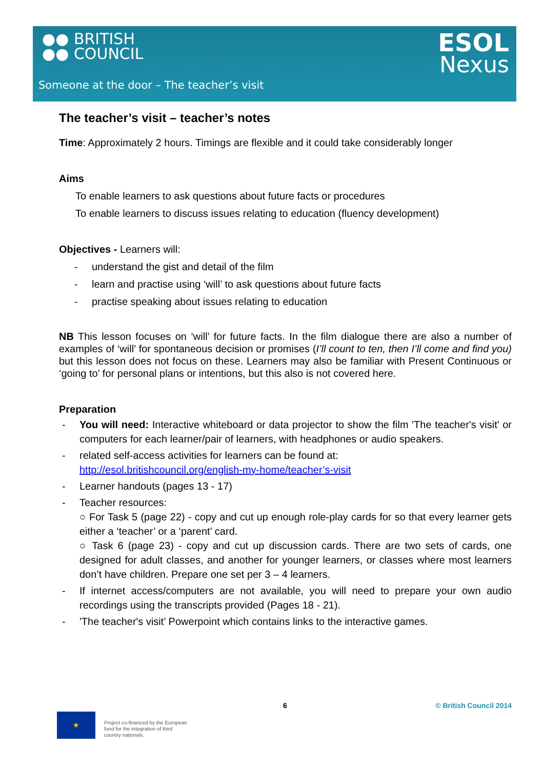●● BRITISH
●● COUNCIL
ESOL
Nexus
Someone at the door – The teacher’s visit
The teacher’s visit – teacher’s notes
Time: Approximately 2 hours. Timings are flexible and it could take considerably longer
Aims
To enable learners to ask questions about future facts or procedures
To enable learners to discuss issues relating to education (fluency development)
Objectives - Learners will:
- understand the gist and detail of the film
- learn and practise using ‘will’ to ask questions about future facts
- practise speaking about issues relating to education
NB This lesson focuses on ‘will’ for future facts. In the film dialogue there are also a number of examples of ‘will’ for spontaneous decision or promises (I’ll count to ten, then I’ll come and find you) but this lesson does not focus on these. Learners may also be familiar with Present Continuous or ‘going to’ for personal plans or intentions, but this also is not covered here.
Preparation
- You will need: Interactive whiteboard or data projector to show the film 'The teacher's visit' or computers for each learner/pair of learners, with headphones or audio speakers.
- related self-access activities for learners can be found at:
http://esol.britishcouncil.org/english-my-home/teacher’s-visit
- Learner handouts (pages 13 - 17)
- Teacher resources:
○ For Task 5 (page 22) - copy and cut up enough role-play cards for so that every learner gets either a ‘teacher’ or a ‘parent’ card.
○ Task 6 (page 23) - copy and cut up discussion cards. There are two sets of cards, one designed for adult classes, and another for younger learners, or classes where most learners don’t have children. Prepare one set per 3 – 4 learners.
- If internet access/computers are not available, you will need to prepare your own audio recordings using the transcripts provided (Pages 18 - 21).
- 'The teacher's visit’ Powerpoint which contains links to the interactive games.
6 © British Council 2014
★
Project co-financed by the European
fund for the integration of third
country nationals.